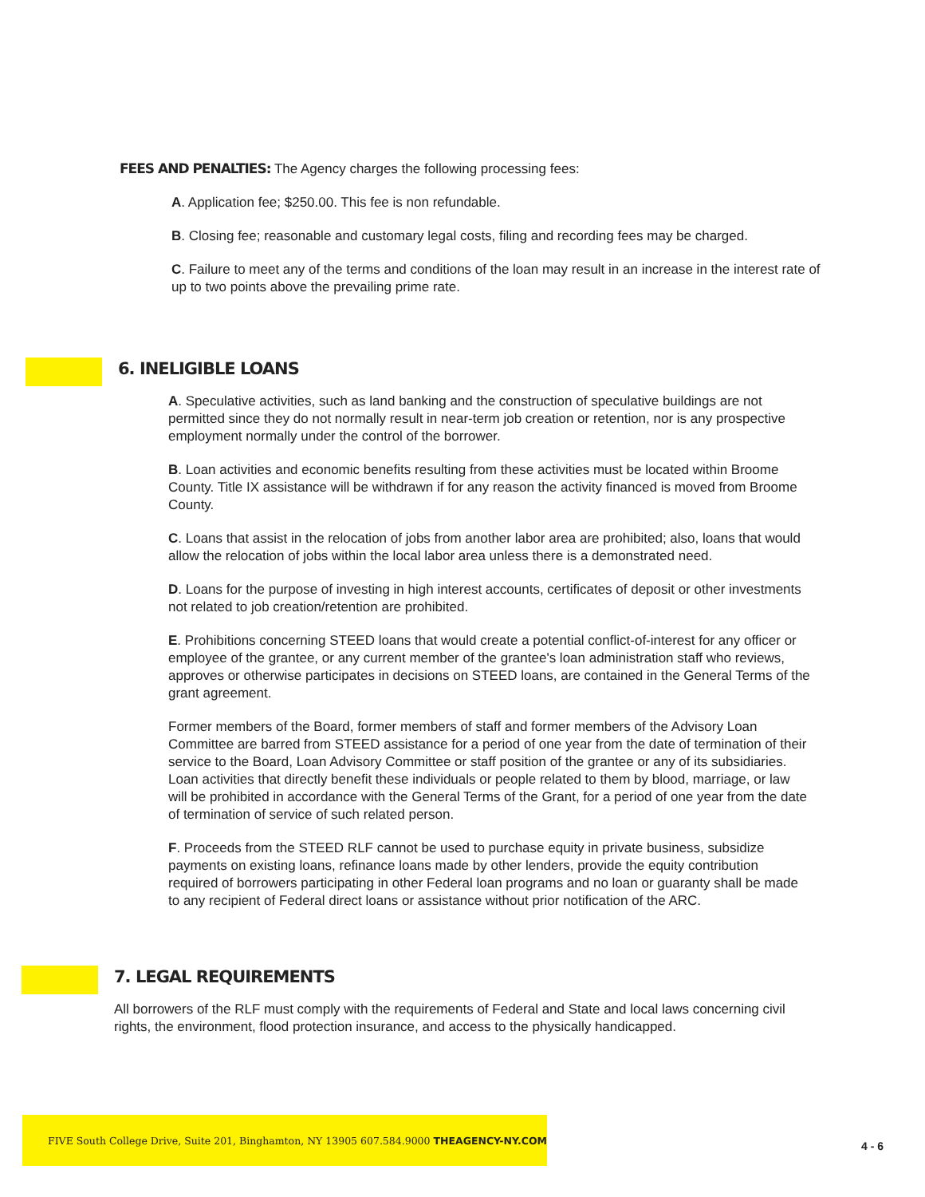FEES AND PENALTIES: The Agency charges the following processing fees:
A. Application fee; $250.00. This fee is non refundable.
B. Closing fee; reasonable and customary legal costs, filing and recording fees may be charged.
C. Failure to meet any of the terms and conditions of the loan may result in an increase in the interest rate of up to two points above the prevailing prime rate.
6. INELIGIBLE LOANS
A. Speculative activities, such as land banking and the construction of speculative buildings are not permitted since they do not normally result in near-term job creation or retention, nor is any prospective employment normally under the control of the borrower.
B. Loan activities and economic benefits resulting from these activities must be located within Broome County. Title IX assistance will be withdrawn if for any reason the activity financed is moved from Broome County.
C. Loans that assist in the relocation of jobs from another labor area are prohibited; also, loans that would allow the relocation of jobs within the local labor area unless there is a demonstrated need.
D. Loans for the purpose of investing in high interest accounts, certificates of deposit or other investments not related to job creation/retention are prohibited.
E. Prohibitions concerning STEED loans that would create a potential conflict-of-interest for any officer or employee of the grantee, or any current member of the grantee's loan administration staff who reviews, approves or otherwise participates in decisions on STEED loans, are contained in the General Terms of the grant agreement.
Former members of the Board, former members of staff and former members of the Advisory Loan Committee are barred from STEED assistance for a period of one year from the date of termination of their service to the Board, Loan Advisory Committee or staff position of the grantee or any of its subsidiaries. Loan activities that directly benefit these individuals or people related to them by blood, marriage, or law will be prohibited in accordance with the General Terms of the Grant, for a period of one year from the date of termination of service of such related person.
F. Proceeds from the STEED RLF cannot be used to purchase equity in private business, subsidize payments on existing loans, refinance loans made by other lenders, provide the equity contribution required of borrowers participating in other Federal loan programs and no loan or guaranty shall be made to any recipient of Federal direct loans or assistance without prior notification of the ARC.
7. LEGAL REQUIREMENTS
All borrowers of the RLF must comply with the requirements of Federal and State and local laws concerning civil rights, the environment, flood protection insurance, and access to the physically handicapped.
FIVE South College Drive, Suite 201, Binghamton, NY 13905 607.584.9000 THEAGENCY-NY.COM
4 - 6